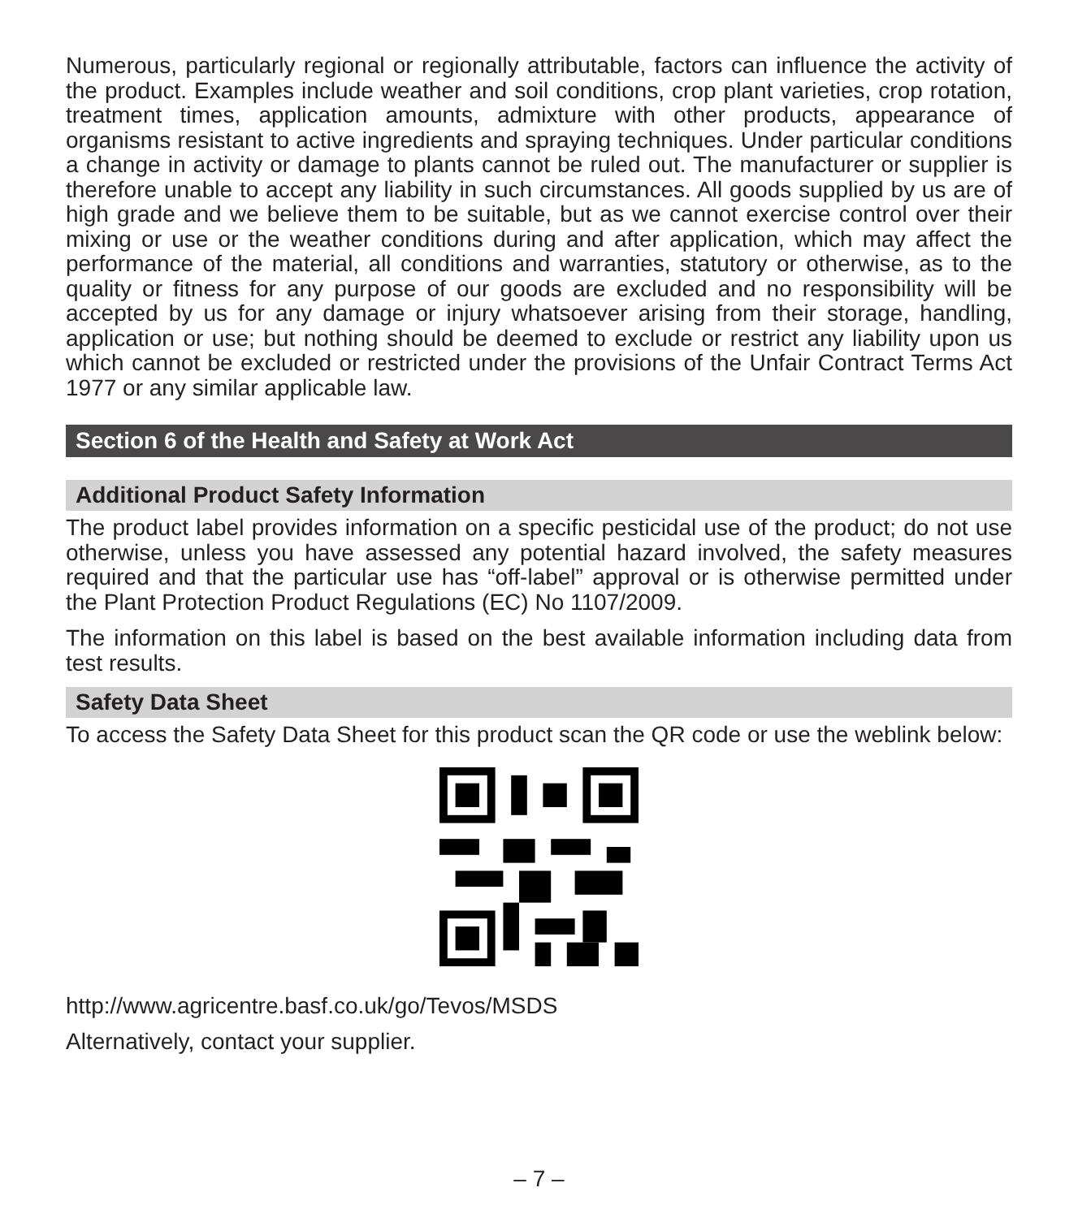Numerous, particularly regional or regionally attributable, factors can influence the activity of the product. Examples include weather and soil conditions, crop plant varieties, crop rotation, treatment times, application amounts, admixture with other products, appearance of organisms resistant to active ingredients and spraying techniques. Under particular conditions a change in activity or damage to plants cannot be ruled out. The manufacturer or supplier is therefore unable to accept any liability in such circumstances. All goods supplied by us are of high grade and we believe them to be suitable, but as we cannot exercise control over their mixing or use or the weather conditions during and after application, which may affect the performance of the material, all conditions and warranties, statutory or otherwise, as to the quality or fitness for any purpose of our goods are excluded and no responsibility will be accepted by us for any damage or injury whatsoever arising from their storage, handling, application or use; but nothing should be deemed to exclude or restrict any liability upon us which cannot be excluded or restricted under the provisions of the Unfair Contract Terms Act 1977 or any similar applicable law.
Section 6 of the Health and Safety at Work Act
Additional Product Safety Information
The product label provides information on a specific pesticidal use of the product; do not use otherwise, unless you have assessed any potential hazard involved, the safety measures required and that the particular use has “off-label” approval or is otherwise permitted under the Plant Protection Product Regulations (EC) No 1107/2009.
The information on this label is based on the best available information including data from test results.
Safety Data Sheet
To access the Safety Data Sheet for this product scan the QR code or use the weblink below:
http://www.agricentre.basf.co.uk/go/Tevos/MSDS
Alternatively, contact your supplier.
– 7 –